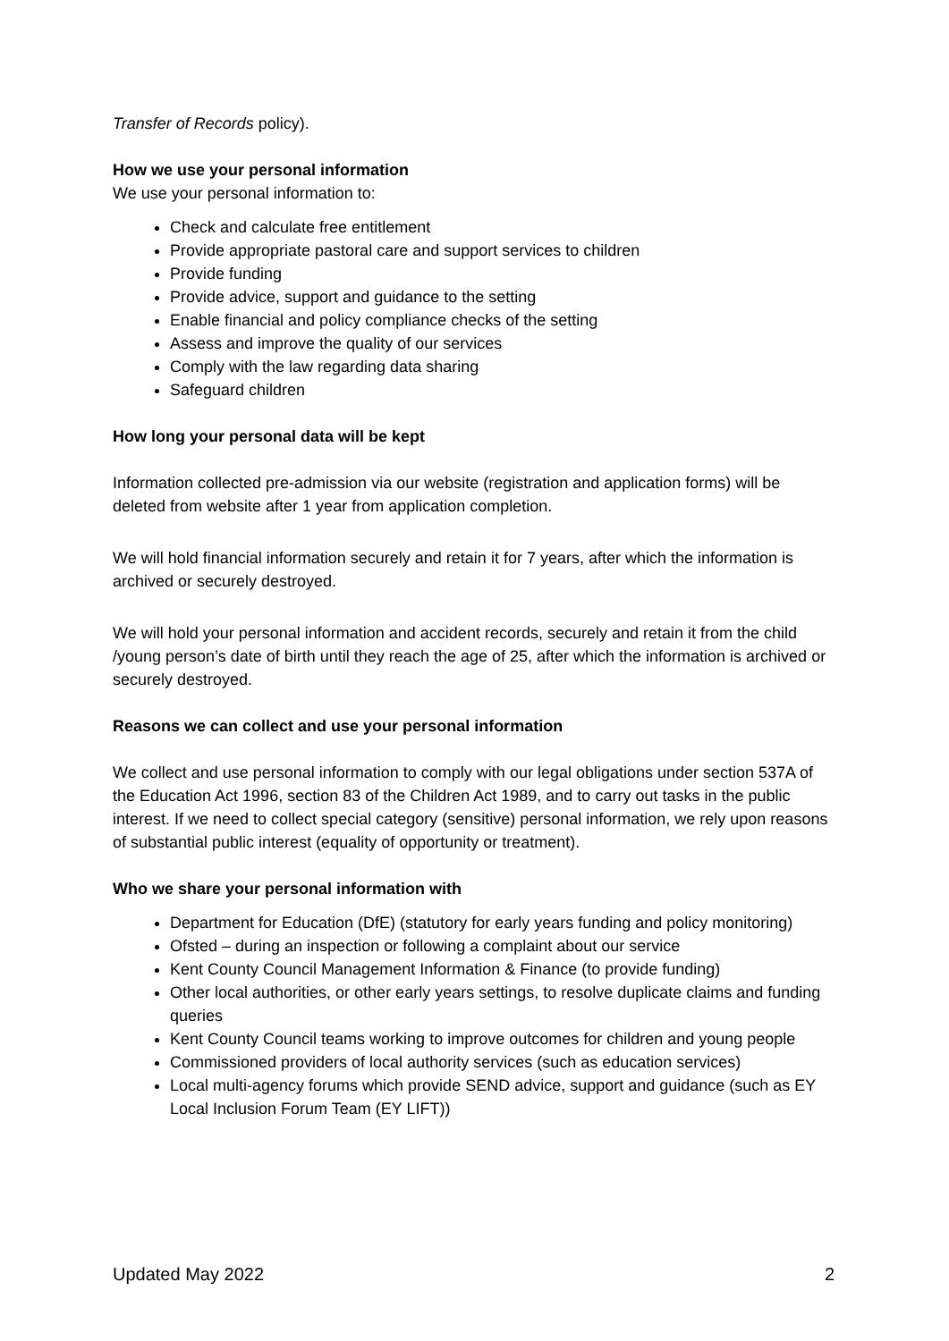Transfer of Records policy).
How we use your personal information
We use your personal information to:
Check and calculate free entitlement
Provide appropriate pastoral care and support services to children
Provide funding
Provide advice, support and guidance to the setting
Enable financial and policy compliance checks of the setting
Assess and improve the quality of our services
Comply with the law regarding data sharing
Safeguard children
How long your personal data will be kept
Information collected pre-admission via our website (registration and application forms) will be deleted from website after 1 year from application completion.
We will hold financial information securely and retain it for 7 years, after which the information is archived or securely destroyed.
We will hold your personal information and accident records, securely and retain it from the child /young person’s date of birth until they reach the age of 25, after which the information is archived or securely destroyed.
Reasons we can collect and use your personal information
We collect and use personal information to comply with our legal obligations under section 537A of the Education Act 1996, section 83 of the Children Act 1989, and to carry out tasks in the public interest. If we need to collect special category (sensitive) personal information, we rely upon reasons of substantial public interest (equality of opportunity or treatment).
Who we share your personal information with
Department for Education (DfE) (statutory for early years funding and policy monitoring)
Ofsted – during an inspection or following a complaint about our service
Kent County Council Management Information & Finance (to provide funding)
Other local authorities, or other early years settings, to resolve duplicate claims and funding queries
Kent County Council teams working to improve outcomes for children and young people
Commissioned providers of local authority services (such as education services)
Local multi-agency forums which provide SEND advice, support and guidance (such as EY Local Inclusion Forum Team (EY LIFT))
Updated May 2022 2